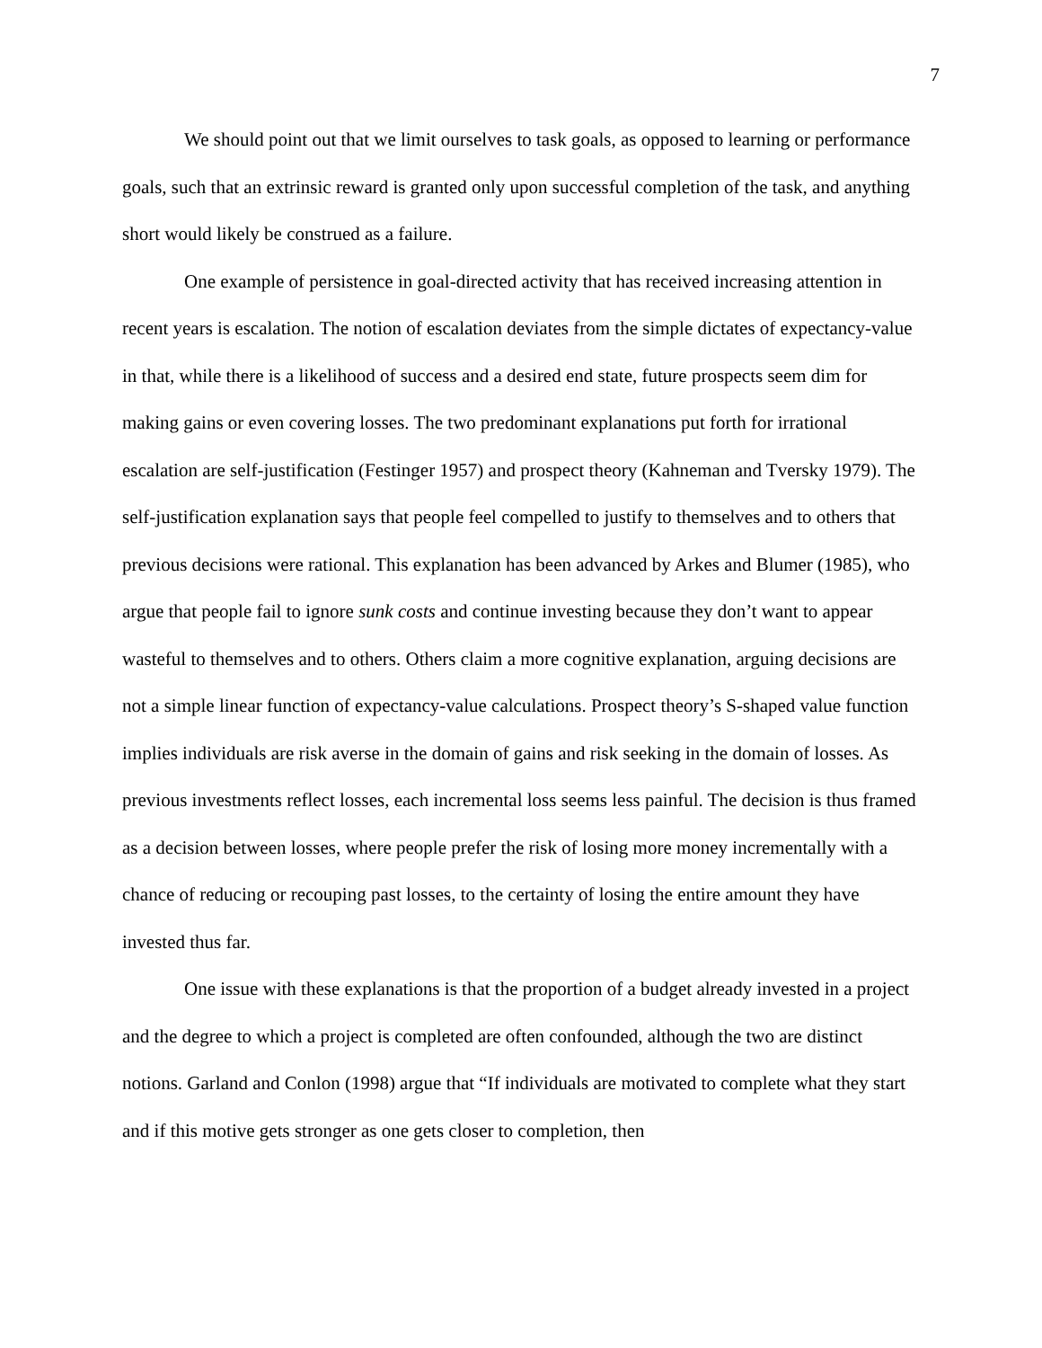7
We should point out that we limit ourselves to task goals, as opposed to learning or performance goals, such that an extrinsic reward is granted only upon successful completion of the task, and anything short would likely be construed as a failure.
One example of persistence in goal-directed activity that has received increasing attention in recent years is escalation. The notion of escalation deviates from the simple dictates of expectancy-value in that, while there is a likelihood of success and a desired end state, future prospects seem dim for making gains or even covering losses. The two predominant explanations put forth for irrational escalation are self-justification (Festinger 1957) and prospect theory (Kahneman and Tversky 1979). The self-justification explanation says that people feel compelled to justify to themselves and to others that previous decisions were rational. This explanation has been advanced by Arkes and Blumer (1985), who argue that people fail to ignore sunk costs and continue investing because they don’t want to appear wasteful to themselves and to others. Others claim a more cognitive explanation, arguing decisions are not a simple linear function of expectancy-value calculations. Prospect theory’s S-shaped value function implies individuals are risk averse in the domain of gains and risk seeking in the domain of losses. As previous investments reflect losses, each incremental loss seems less painful. The decision is thus framed as a decision between losses, where people prefer the risk of losing more money incrementally with a chance of reducing or recouping past losses, to the certainty of losing the entire amount they have invested thus far.
One issue with these explanations is that the proportion of a budget already invested in a project and the degree to which a project is completed are often confounded, although the two are distinct notions. Garland and Conlon (1998) argue that “If individuals are motivated to complete what they start and if this motive gets stronger as one gets closer to completion, then